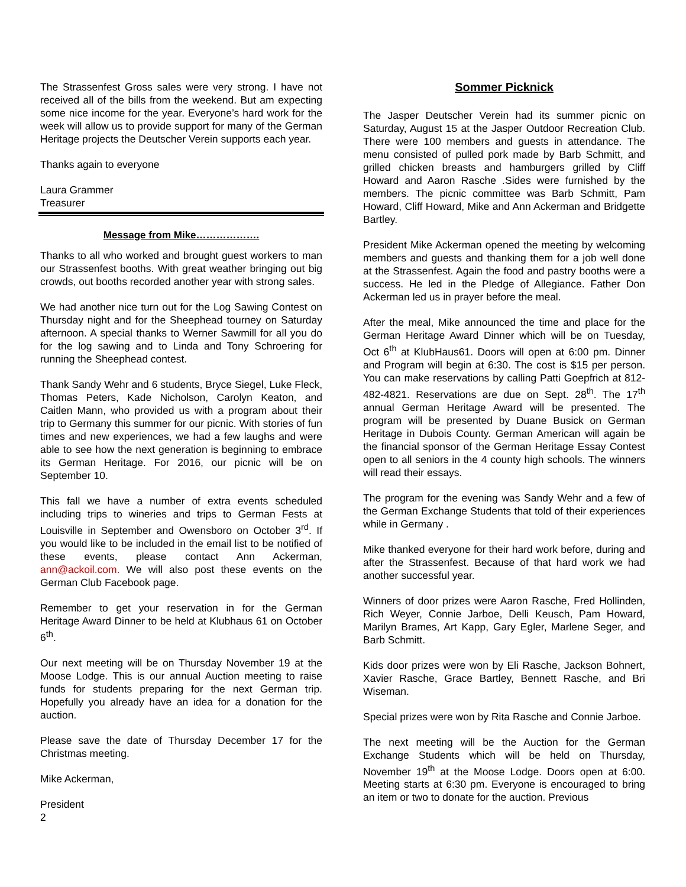The Strassenfest Gross sales were very strong. I have not received all of the bills from the weekend. But am expecting some nice income for the year. Everyone’s hard work for the week will allow us to provide support for many of the German Heritage projects the Deutscher Verein supports each year.
Thanks again to everyone
Laura Grammer
Treasurer
Message from Mike……………….
Thanks to all who worked and brought guest workers to man our Strassenfest booths. With great weather bringing out big crowds, out booths recorded another year with strong sales.
We had another nice turn out for the Log Sawing Contest on Thursday night and for the Sheephead tourney on Saturday afternoon. A special thanks to Werner Sawmill for all you do for the log sawing and to Linda and Tony Schroering for running the Sheephead contest.
Thank Sandy Wehr and 6 students, Bryce Siegel, Luke Fleck, Thomas Peters, Kade Nicholson, Carolyn Keaton, and Caitlen Mann, who provided us with a program about their trip to Germany this summer for our picnic. With stories of fun times and new experiences, we had a few laughs and were able to see how the next generation is beginning to embrace its German Heritage. For 2016, our picnic will be on September 10.
This fall we have a number of extra events scheduled including trips to wineries and trips to German Fests at Louisville in September and Owensboro on October 3<sup>rd</sup>. If you would like to be included in the email list to be notified of these events, please contact Ann Ackerman, ann@ackoil.com. We will also post these events on the German Club Facebook page.
Remember to get your reservation in for the German Heritage Award Dinner to be held at Klubhaus 61 on October 6<sup>th</sup>.
Our next meeting will be on Thursday November 19 at the Moose Lodge. This is our annual Auction meeting to raise funds for students preparing for the next German trip. Hopefully you already have an idea for a donation for the auction.
Please save the date of Thursday December 17 for the Christmas meeting.
Mike Ackerman,
President
Sommer Picknick
The Jasper Deutscher Verein had its summer picnic on Saturday, August 15 at the Jasper Outdoor Recreation Club. There were 100 members and guests in attendance. The menu consisted of pulled pork made by Barb Schmitt, and grilled chicken breasts and hamburgers grilled by Cliff Howard and Aaron Rasche .Sides were furnished by the members. The picnic committee was Barb Schmitt, Pam Howard, Cliff Howard, Mike and Ann Ackerman and Bridgette Bartley.
President Mike Ackerman opened the meeting by welcoming members and guests and thanking them for a job well done at the Strassenfest. Again the food and pastry booths were a success. He led in the Pledge of Allegiance. Father Don Ackerman led us in prayer before the meal.
After the meal, Mike announced the time and place for the German Heritage Award Dinner which will be on Tuesday, Oct 6<sup>th</sup> at KlubHaus61. Doors will open at 6:00 pm. Dinner and Program will begin at 6:30. The cost is $15 per person. You can make reservations by calling Patti Goepfrich at 812-482-4821. Reservations are due on Sept. 28<sup>th</sup>. The 17<sup>th</sup> annual German Heritage Award will be presented. The program will be presented by Duane Busick on German Heritage in Dubois County. German American will again be the financial sponsor of the German Heritage Essay Contest open to all seniors in the 4 county high schools. The winners will read their essays.
The program for the evening was Sandy Wehr and a few of the German Exchange Students that told of their experiences while in Germany .
Mike thanked everyone for their hard work before, during and after the Strassenfest. Because of that hard work we had another successful year.
Winners of door prizes were Aaron Rasche, Fred Hollinden, Rich Weyer, Connie Jarboe, Delli Keusch, Pam Howard, Marilyn Brames, Art Kapp, Gary Egler, Marlene Seger, and Barb Schmitt.
Kids door prizes were won by Eli Rasche, Jackson Bohnert, Xavier Rasche, Grace Bartley, Bennett Rasche, and Bri Wiseman.
Special prizes were won by Rita Rasche and Connie Jarboe.
The next meeting will be the Auction for the German Exchange Students which will be held on Thursday, November 19<sup>th</sup> at the Moose Lodge. Doors open at 6:00. Meeting starts at 6:30 pm. Everyone is encouraged to bring an item or two to donate for the auction. Previous
2